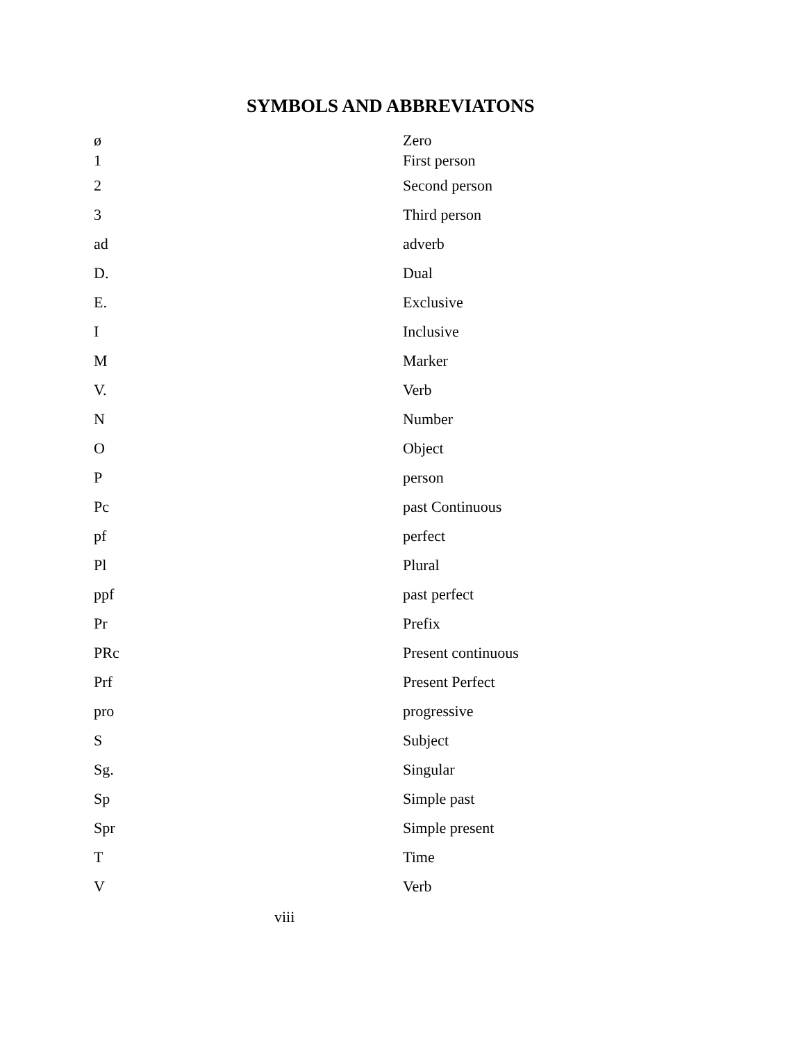SYMBOLS AND ABBREVIATONS
ø Zero
1 First person
2 Second person
3 Third person
ad adverb
D. Dual
E. Exclusive
I Inclusive
M Marker
V. Verb
N Number
O Object
Pperson
Pc past Continuous
pf perfect
Pl Plural
ppf past perfect
Pr Prefix
PRc Present continuous
Prf Present Perfect
pro progressive
S Subject
Sg. Singular
Sp Simple past
Spr Simple present
T Time
V Verb
viii